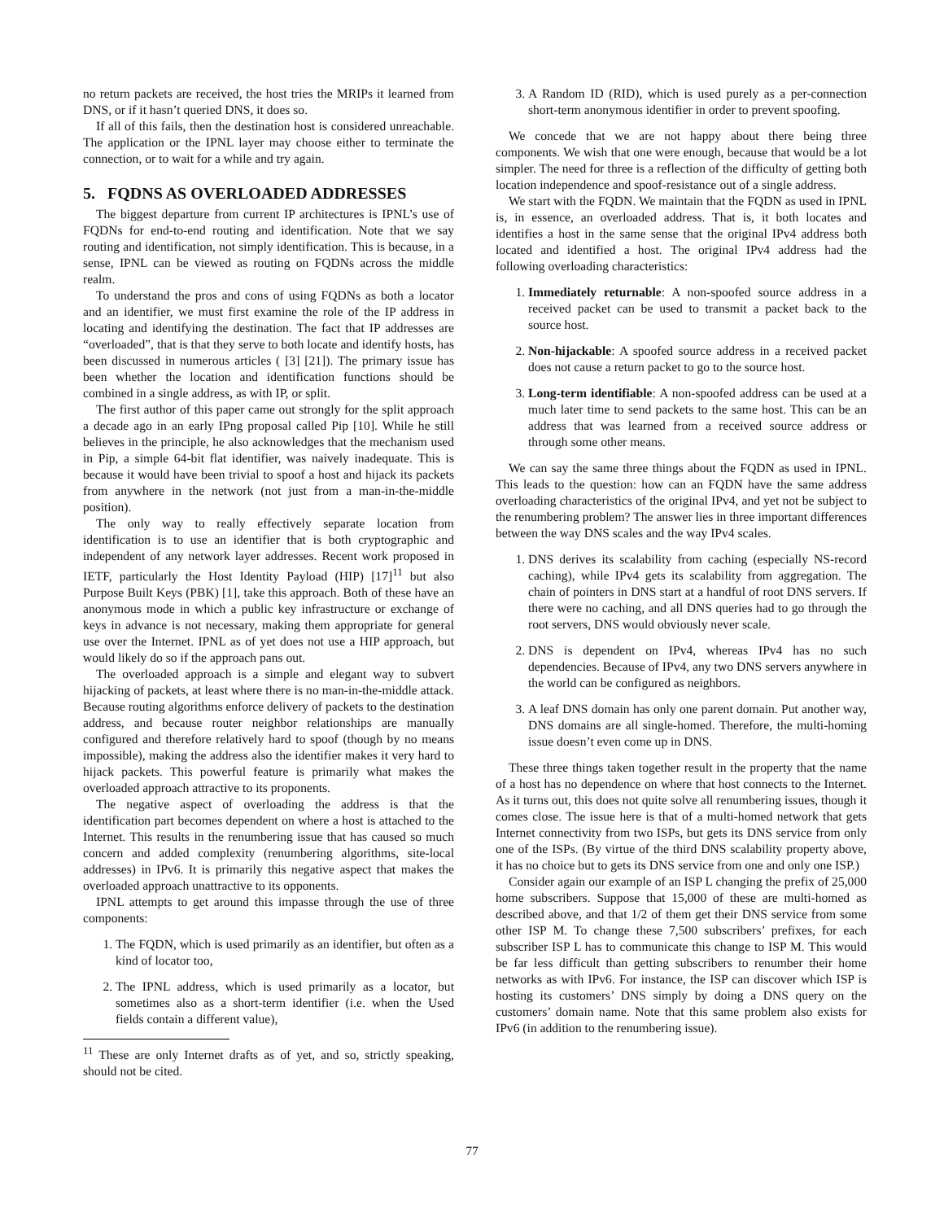no return packets are received, the host tries the MRIPs it learned from DNS, or if it hasn’t queried DNS, it does so.
If all of this fails, then the destination host is considered unreachable. The application or the IPNL layer may choose either to terminate the connection, or to wait for a while and try again.
5. FQDNS AS OVERLOADED ADDRESSES
The biggest departure from current IP architectures is IPNL’s use of FQDNs for end-to-end routing and identification. Note that we say routing and identification, not simply identification. This is because, in a sense, IPNL can be viewed as routing on FQDNs across the middle realm.
To understand the pros and cons of using FQDNs as both a locator and an identifier, we must first examine the role of the IP address in locating and identifying the destination. The fact that IP addresses are “overloaded”, that is that they serve to both locate and identify hosts, has been discussed in numerous articles ( [3] [21]). The primary issue has been whether the location and identification functions should be combined in a single address, as with IP, or split.
The first author of this paper came out strongly for the split approach a decade ago in an early IPng proposal called Pip [10]. While he still believes in the principle, he also acknowledges that the mechanism used in Pip, a simple 64-bit flat identifier, was naively inadequate. This is because it would have been trivial to spoof a host and hijack its packets from anywhere in the network (not just from a man-in-the-middle position).
The only way to really effectively separate location from identification is to use an identifier that is both cryptographic and independent of any network layer addresses. Recent work proposed in IETF, particularly the Host Identity Payload (HIP) [17]<sup>11</sup> but also Purpose Built Keys (PBK) [1], take this approach. Both of these have an anonymous mode in which a public key infrastructure or exchange of keys in advance is not necessary, making them appropriate for general use over the Internet. IPNL as of yet does not use a HIP approach, but would likely do so if the approach pans out.
The overloaded approach is a simple and elegant way to subvert hijacking of packets, at least where there is no man-in-the-middle attack. Because routing algorithms enforce delivery of packets to the destination address, and because router neighbor relationships are manually configured and therefore relatively hard to spoof (though by no means impossible), making the address also the identifier makes it very hard to hijack packets. This powerful feature is primarily what makes the overloaded approach attractive to its proponents.
The negative aspect of overloading the address is that the identification part becomes dependent on where a host is attached to the Internet. This results in the renumbering issue that has caused so much concern and added complexity (renumbering algorithms, site-local addresses) in IPv6. It is primarily this negative aspect that makes the overloaded approach unattractive to its opponents.
IPNL attempts to get around this impasse through the use of three components:
1. The FQDN, which is used primarily as an identifier, but often as a kind of locator too,
2. The IPNL address, which is used primarily as a locator, but sometimes also as a short-term identifier (i.e. when the Used fields contain a different value),
<sup>11</sup> These are only Internet drafts as of yet, and so, strictly speaking, should not be cited.
3. A Random ID (RID), which is used purely as a per-connection short-term anonymous identifier in order to prevent spoofing.
We concede that we are not happy about there being three components. We wish that one were enough, because that would be a lot simpler. The need for three is a reflection of the difficulty of getting both location independence and spoof-resistance out of a single address.
We start with the FQDN. We maintain that the FQDN as used in IPNL is, in essence, an overloaded address. That is, it both locates and identifies a host in the same sense that the original IPv4 address both located and identified a host. The original IPv4 address had the following overloading characteristics:
1. Immediately returnable: A non-spoofed source address in a received packet can be used to transmit a packet back to the source host.
2. Non-hijackable: A spoofed source address in a received packet does not cause a return packet to go to the source host.
3. Long-term identifiable: A non-spoofed address can be used at a much later time to send packets to the same host. This can be an address that was learned from a received source address or through some other means.
We can say the same three things about the FQDN as used in IPNL. This leads to the question: how can an FQDN have the same address overloading characteristics of the original IPv4, and yet not be subject to the renumbering problem? The answer lies in three important differences between the way DNS scales and the way IPv4 scales.
1. DNS derives its scalability from caching (especially NS-record caching), while IPv4 gets its scalability from aggregation. The chain of pointers in DNS start at a handful of root DNS servers. If there were no caching, and all DNS queries had to go through the root servers, DNS would obviously never scale.
2. DNS is dependent on IPv4, whereas IPv4 has no such dependencies. Because of IPv4, any two DNS servers anywhere in the world can be configured as neighbors.
3. A leaf DNS domain has only one parent domain. Put another way, DNS domains are all single-homed. Therefore, the multi-homing issue doesn’t even come up in DNS.
These three things taken together result in the property that the name of a host has no dependence on where that host connects to the Internet. As it turns out, this does not quite solve all renumbering issues, though it comes close. The issue here is that of a multi-homed network that gets Internet connectivity from two ISPs, but gets its DNS service from only one of the ISPs. (By virtue of the third DNS scalability property above, it has no choice but to gets its DNS service from one and only one ISP.)
Consider again our example of an ISP L changing the prefix of 25,000 home subscribers. Suppose that 15,000 of these are multi-homed as described above, and that 1/2 of them get their DNS service from some other ISP M. To change these 7,500 subscribers’ prefixes, for each subscriber ISP L has to communicate this change to ISP M. This would be far less difficult than getting subscribers to renumber their home networks as with IPv6. For instance, the ISP can discover which ISP is hosting its customers’ DNS simply by doing a DNS query on the customers’ domain name. Note that this same problem also exists for IPv6 (in addition to the renumbering issue).
77